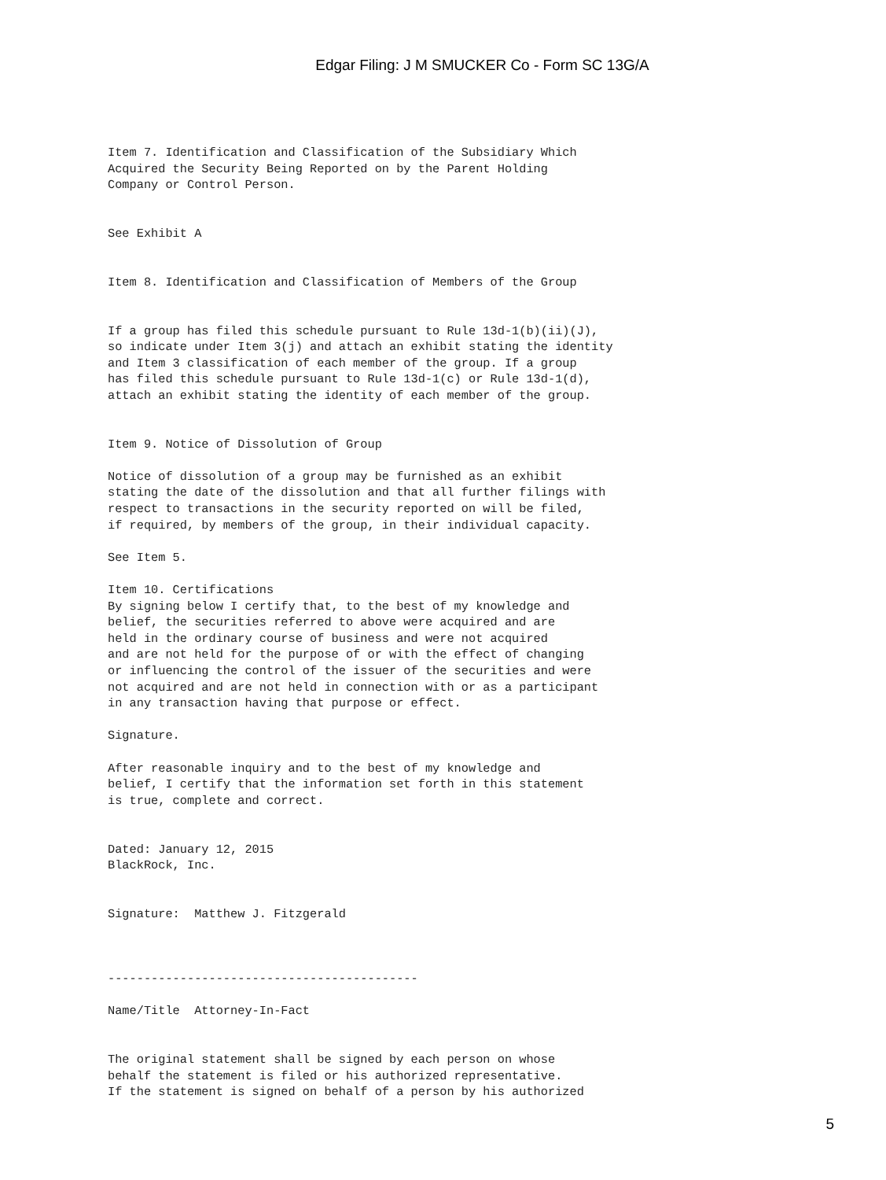Edgar Filing: J M SMUCKER Co - Form SC 13G/A
Item 7. Identification and Classification of the Subsidiary Which
Acquired the Security Being Reported on by the Parent Holding
Company or Control Person.


See Exhibit A


Item 8. Identification and Classification of Members of the Group


If a group has filed this schedule pursuant to Rule 13d-1(b)(ii)(J),
so indicate under Item 3(j) and attach an exhibit stating the identity
and Item 3 classification of each member of the group. If a group
has filed this schedule pursuant to Rule 13d-1(c) or Rule 13d-1(d),
attach an exhibit stating the identity of each member of the group.


Item 9. Notice of Dissolution of Group

Notice of dissolution of a group may be furnished as an exhibit
stating the date of the dissolution and that all further filings with
respect to transactions in the security reported on will be filed,
if required, by members of the group, in their individual capacity.

See Item 5.

Item 10. Certifications
By signing below I certify that, to the best of my knowledge and
belief, the securities referred to above were acquired and are
held in the ordinary course of business and were not acquired
and are not held for the purpose of or with the effect of changing
or influencing the control of the issuer of the securities and were
not acquired and are not held in connection with or as a participant
in any transaction having that purpose or effect.

Signature.

After reasonable inquiry and to the best of my knowledge and
belief, I certify that the information set forth in this statement
is true, complete and correct.


Dated: January 12, 2015
BlackRock, Inc.


Signature:  Matthew J. Fitzgerald



-------------------------------------------

Name/Title  Attorney-In-Fact


The original statement shall be signed by each person on whose
behalf the statement is filed or his authorized representative.
If the statement is signed on behalf of a person by his authorized
5